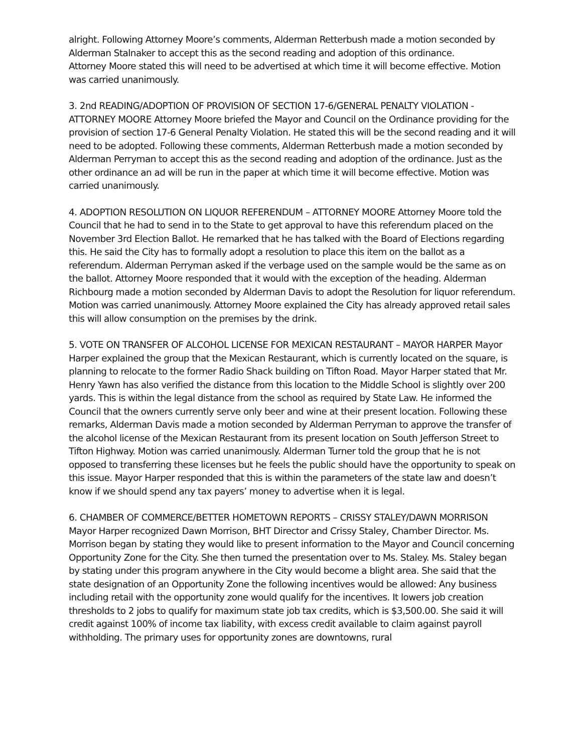alright. Following Attorney Moore’s comments, Alderman Retterbush made a motion seconded by Alderman Stalnaker to accept this as the second reading and adoption of this ordinance.
Attorney Moore stated this will need to be advertised at which time it will become effective. Motion was carried unanimously.
3. 2nd READING/ADOPTION OF PROVISION OF SECTION 17-6/GENERAL PENALTY VIOLATION - ATTORNEY MOORE Attorney Moore briefed the Mayor and Council on the Ordinance providing for the provision of section 17-6 General Penalty Violation. He stated this will be the second reading and it will need to be adopted. Following these comments, Alderman Retterbush made a motion seconded by Alderman Perryman to accept this as the second reading and adoption of the ordinance. Just as the other ordinance an ad will be run in the paper at which time it will become effective. Motion was carried unanimously.
4. ADOPTION RESOLUTION ON LIQUOR REFERENDUM – ATTORNEY MOORE Attorney Moore told the Council that he had to send in to the State to get approval to have this referendum placed on the November 3rd Election Ballot. He remarked that he has talked with the Board of Elections regarding this. He said the City has to formally adopt a resolution to place this item on the ballot as a referendum. Alderman Perryman asked if the verbage used on the sample would be the same as on the ballot. Attorney Moore responded that it would with the exception of the heading. Alderman Richbourg made a motion seconded by Alderman Davis to adopt the Resolution for liquor referendum. Motion was carried unanimously. Attorney Moore explained the City has already approved retail sales this will allow consumption on the premises by the drink.
5. VOTE ON TRANSFER OF ALCOHOL LICENSE FOR MEXICAN RESTAURANT – MAYOR HARPER Mayor Harper explained the group that the Mexican Restaurant, which is currently located on the square, is planning to relocate to the former Radio Shack building on Tifton Road. Mayor Harper stated that Mr. Henry Yawn has also verified the distance from this location to the Middle School is slightly over 200 yards. This is within the legal distance from the school as required by State Law. He informed the Council that the owners currently serve only beer and wine at their present location. Following these remarks, Alderman Davis made a motion seconded by Alderman Perryman to approve the transfer of the alcohol license of the Mexican Restaurant from its present location on South Jefferson Street to Tifton Highway. Motion was carried unanimously. Alderman Turner told the group that he is not opposed to transferring these licenses but he feels the public should have the opportunity to speak on this issue. Mayor Harper responded that this is within the parameters of the state law and doesn’t know if we should spend any tax payers’ money to advertise when it is legal.
6. CHAMBER OF COMMERCE/BETTER HOMETOWN REPORTS – CRISSY STALEY/DAWN MORRISON Mayor Harper recognized Dawn Morrison, BHT Director and Crissy Staley, Chamber Director. Ms. Morrison began by stating they would like to present information to the Mayor and Council concerning Opportunity Zone for the City. She then turned the presentation over to Ms. Staley. Ms. Staley began by stating under this program anywhere in the City would become a blight area. She said that the state designation of an Opportunity Zone the following incentives would be allowed: Any business including retail with the opportunity zone would qualify for the incentives. It lowers job creation thresholds to 2 jobs to qualify for maximum state job tax credits, which is $3,500.00. She said it will credit against 100% of income tax liability, with excess credit available to claim against payroll withholding. The primary uses for opportunity zones are downtowns, rural